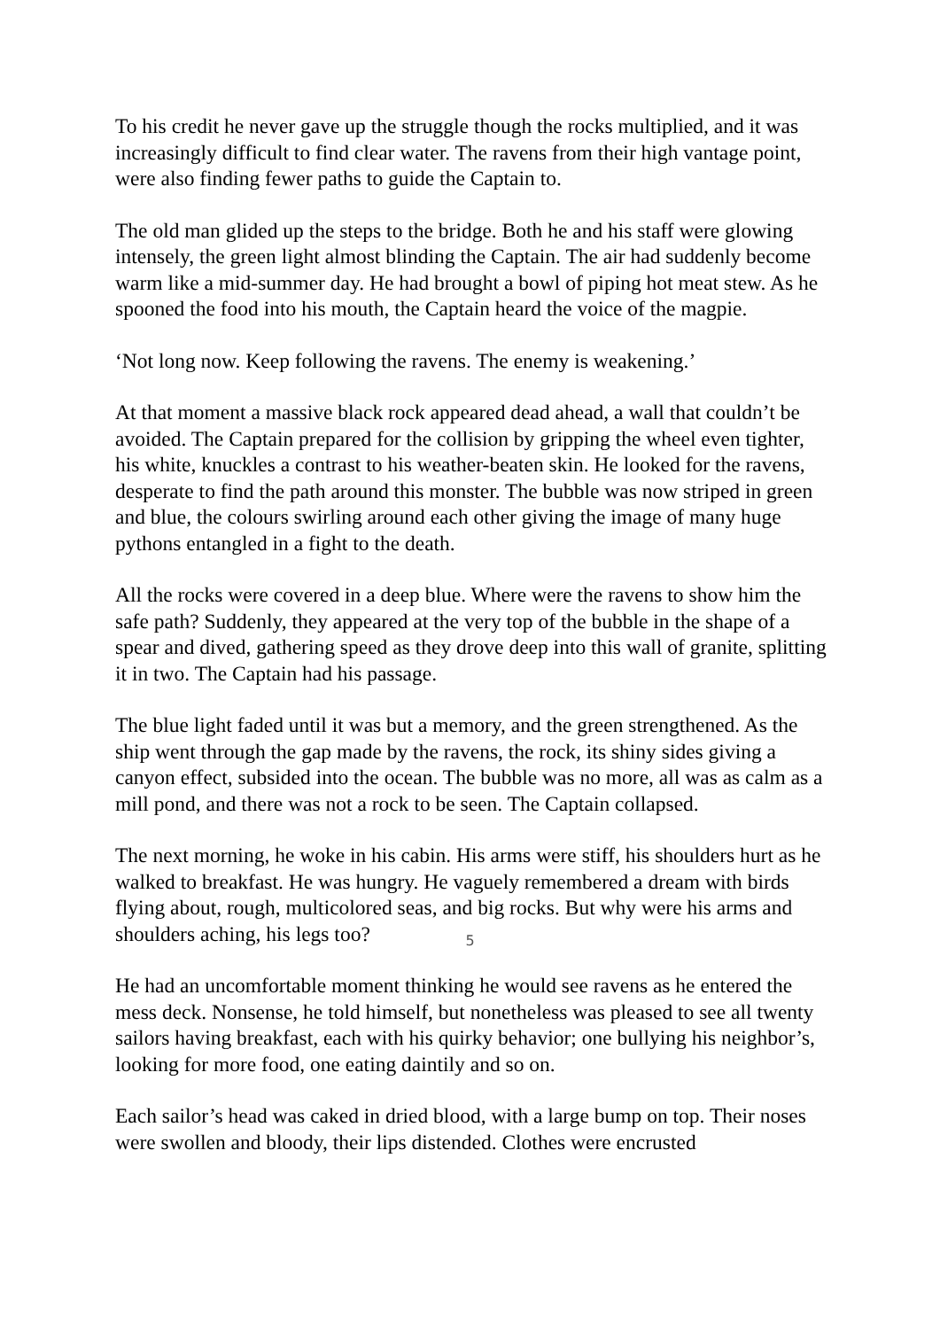To his credit he never gave up the struggle though the rocks multiplied, and it was increasingly difficult to find clear water. The ravens from their high vantage point, were also finding fewer paths to guide the Captain to.
The old man glided up the steps to the bridge. Both he and his staff were glowing intensely, the green light almost blinding the Captain. The air had suddenly become warm like a mid-summer day. He had brought a bowl of piping hot meat stew. As he spooned the food into his mouth, the Captain heard the voice of the magpie.
‘Not long now. Keep following the ravens. The enemy is weakening.’
At that moment a massive black rock appeared dead ahead, a wall that couldn’t be avoided. The Captain prepared for the collision by gripping the wheel even tighter, his white, knuckles a contrast to his weather-beaten skin. He looked for the ravens, desperate to find the path around this monster. The bubble was now striped in green and blue, the colours swirling around each other giving the image of many huge pythons entangled in a fight to the death.
All the rocks were covered in a deep blue. Where were the ravens to show him the safe path? Suddenly, they appeared at the very top of the bubble in the shape of a spear and dived, gathering speed as they drove deep into this wall of granite, splitting it in two. The Captain had his passage.
The blue light faded until it was but a memory, and the green strengthened. As the ship went through the gap made by the ravens, the rock, its shiny sides giving a canyon effect, subsided into the ocean. The bubble was no more, all was as calm as a mill pond, and there was not a rock to be seen. The Captain collapsed.
The next morning, he woke in his cabin. His arms were stiff, his shoulders hurt as he walked to breakfast. He was hungry. He vaguely remembered a dream with birds flying about, rough, multicolored seas, and big rocks. But why were his arms and shoulders aching, his legs too?
He had an uncomfortable moment thinking he would see ravens as he entered the mess deck. Nonsense, he told himself, but nonetheless was pleased to see all twenty sailors having breakfast, each with his quirky behavior; one bullying his neighbor’s, looking for more food, one eating daintily and so on.
Each sailor’s head was caked in dried blood, with a large bump on top. Their noses were swollen and bloody, their lips distended. Clothes were encrusted
5